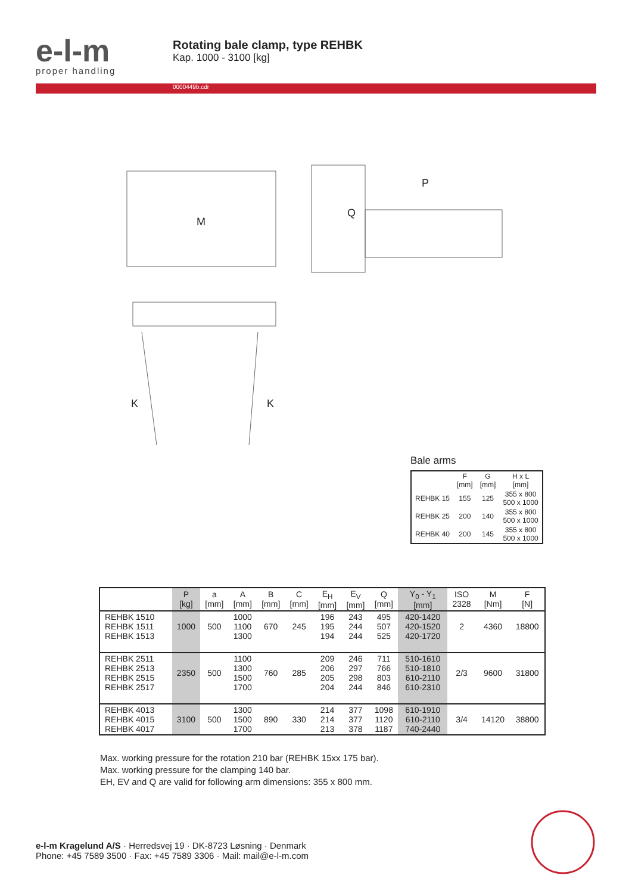e-l-m
proper handling
Rotating bale clamp, type REHBK
Kap. 1000 - 3100 [kg]
0000449b.cdr
M
P
Q
K K
Bale arms
| | F [mm] | G [mm] | H x L [mm] |
| --- | --- | --- | --- |
| REHBK 15 | 155 | 125 | 355 x 800 500 x 1000 |
| REHBK 25 | 200 | 140 | 355 x 800 500 x 1000 |
| REHBK 40 | 200 | 145 | 355 x 800 500 x 1000 |
| | P [kg] | a [mm] | A [mm] | B [mm] | C [mm] | E<sub>H</sub> [mm] | E<sub>V</sub> [mm] | Q [mm] | Y<sub>0</sub> - Y<sub>1</sub> [mm] | ISO 2328 | M [Nm] | F [N] |
| --- | --- | --- | --- | --- | --- | --- | --- | --- | --- | --- | --- | --- |
| REHBK 1510 REHBK 1511 REHBK 1513 | 1000 | 500 | 1000 1100 1300 | 670 | 245 | 196 195 194 | 243 244 244 | 495 507 525 | 420-1420 420-1520 420-1720 | 2 | 4360 | 18800 |
| REHBK 2511 REHBK 2513 REHBK 2515 REHBK 2517 | 2350 | 500 | 1100 1300 1500 1700 | 760 | 285 | 209 206 205 204 | 246 297 298 244 | 711 766 803 846 | 510-1610 510-1810 610-2110 610-2310 | 2/3 | 9600 | 31800 |
| REHBK 4013 REHBK 4015 REHBK 4017 | 3100 | 500 | 1300 1500 1700 | 890 | 330 | 214 214 213 | 377 377 378 | 1098 1120 1187 | 610-1910 610-2110 740-2440 | 3/4 | 14120 | 38800 |
Max. working pressure for the rotation 210 bar (REHBK 15xx 175 bar).
Max. working pressure for the clamping 140 bar.
EH, EV and Q are valid for following arm dimensions: 355 x 800 mm.
e-l-m Kragelund A/S · Herredsvej 19 · DK-8723 Løsning · Denmark
Phone: +45 7589 3500 · Fax: +45 7589 3306 · Mail: mail@e-l-m.com